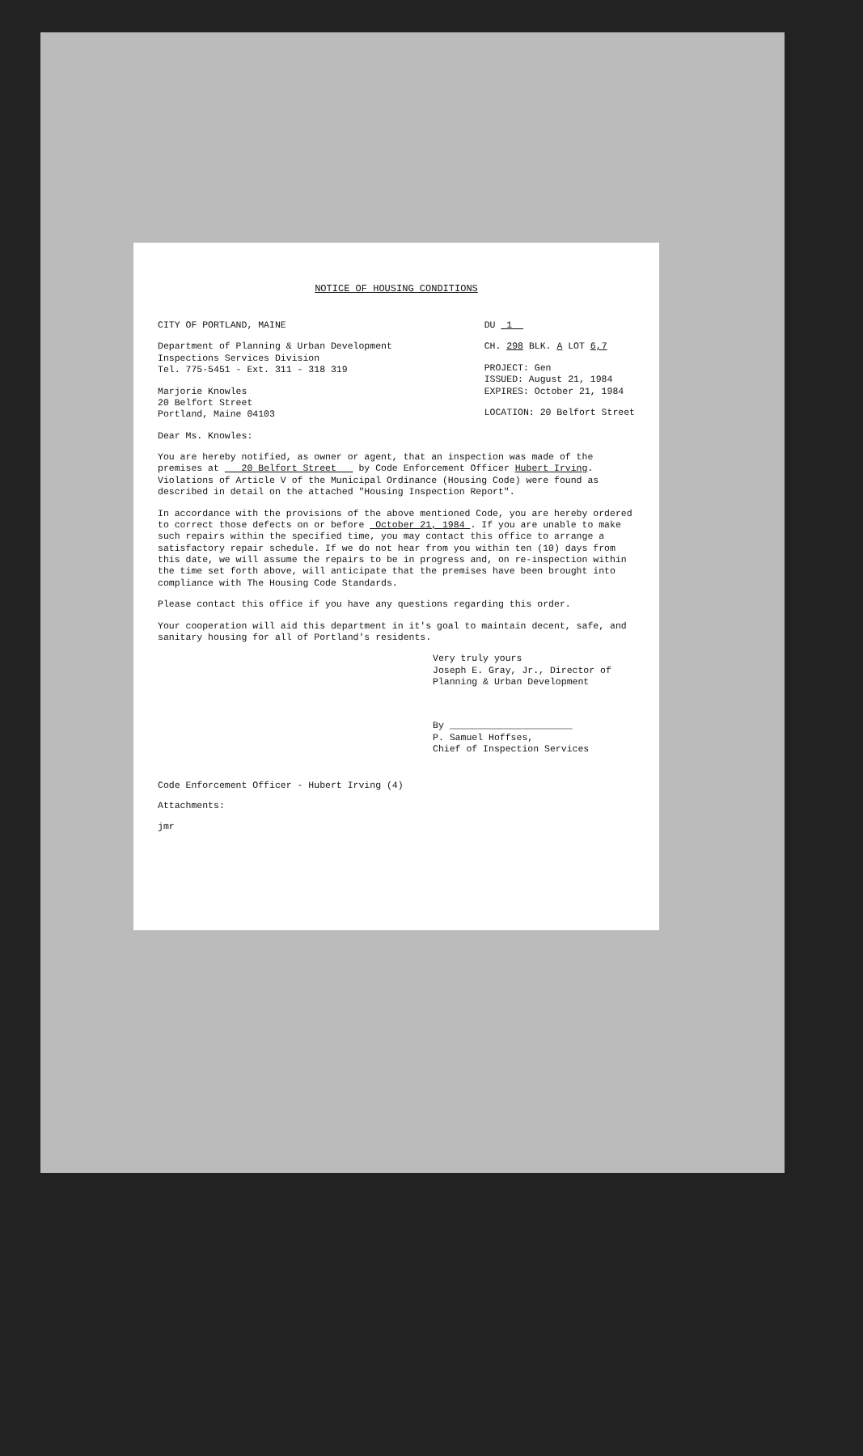NOTICE OF HOUSING CONDITIONS
CITY OF PORTLAND, MAINE
Department of Planning & Urban Development
Inspections Services Division
Tel. 775-5451 - Ext. 311 - 318 319
Marjorie Knowles
20 Belfort Street
Portland, Maine 04103
DU 1
CH. 298 BLK. A LOT 6,7
PROJECT: Gen
ISSUED: August 21, 1984
EXPIRES: October 21, 1984
LOCATION: 20 Belfort Street
Dear Ms. Knowles:
You are hereby notified, as owner or agent, that an inspection was made of the premises at 20 Belfort Street by Code Enforcement Officer Hubert Irving. Violations of Article V of the Municipal Ordinance (Housing Code) were found as described in detail on the attached "Housing Inspection Report".
In accordance with the provisions of the above mentioned Code, you are hereby ordered to correct those defects on or before October 21, 1984 . If you are unable to make such repairs within the specified time, you may contact this office to arrange a satisfactory repair schedule. If we do not hear from you within ten (10) days from this date, we will assume the repairs to be in progress and, on re-inspection within the time set forth above, will anticipate that the premises have been brought into compliance with The Housing Code Standards.
Please contact this office if you have any questions regarding this order.
Your cooperation will aid this department in it's goal to maintain decent, safe, and sanitary housing for all of Portland's residents.
Very truly yours
Joseph E. Gray, Jr., Director of
Planning & Urban Development
By ______________________
P. Samuel Hoffses,
Chief of Inspection Services
Code Enforcement Officer - Hubert Irving (4)
Attachments:
jmr